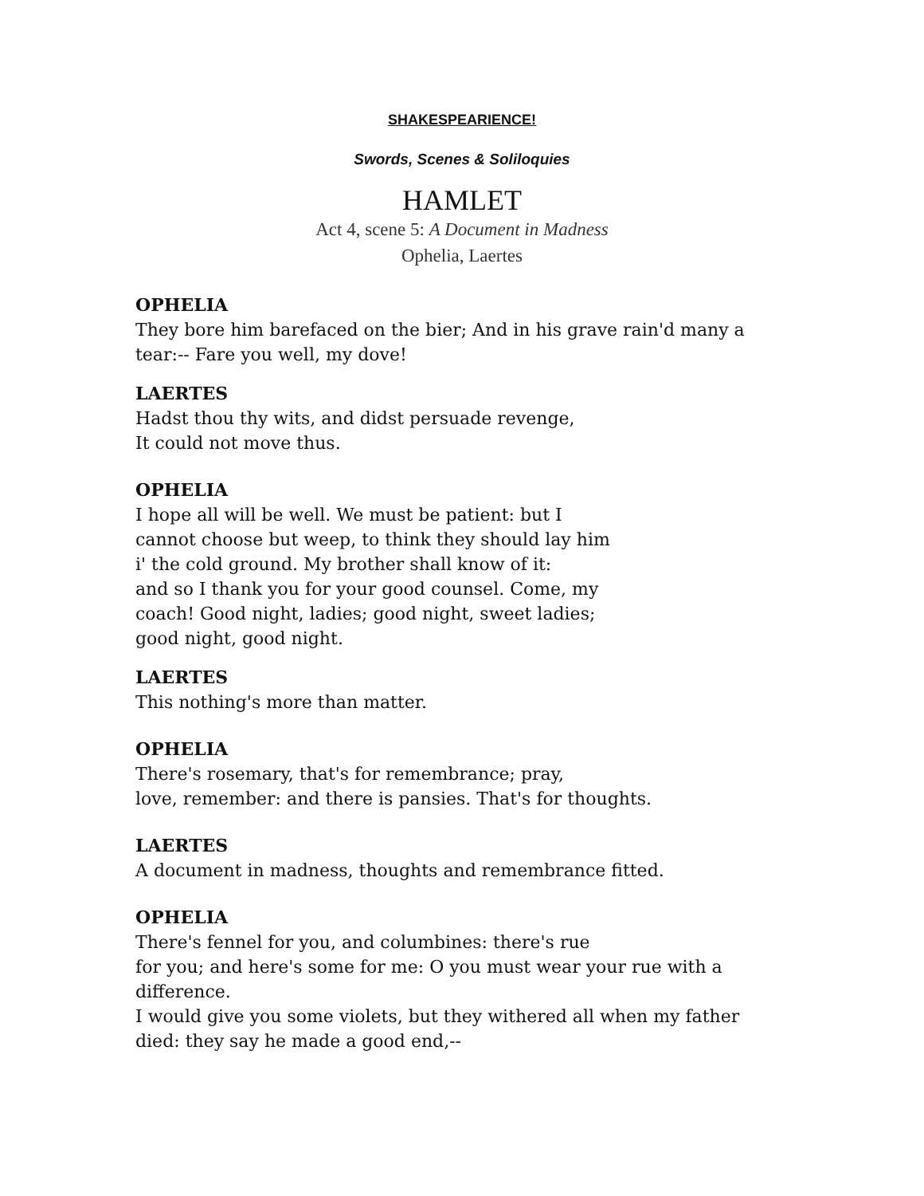SHAKESPEARIENCE!
Swords, Scenes & Soliloquies
HAMLET
Act 4, scene 5: A Document in Madness
Ophelia, Laertes
OPHELIA
They bore him barefaced on the bier; And in his grave rain'd many a tear:-- Fare you well, my dove!
LAERTES
Hadst thou thy wits, and didst persuade revenge,
It could not move thus.
OPHELIA
I hope all will be well. We must be patient: but I
cannot choose but weep, to think they should lay him
i' the cold ground. My brother shall know of it:
and so I thank you for your good counsel. Come, my
coach! Good night, ladies; good night, sweet ladies;
good night, good night.
LAERTES
This nothing's more than matter.
OPHELIA
There's rosemary, that's for remembrance; pray,
love, remember: and there is pansies. That's for thoughts.
LAERTES
A document in madness, thoughts and remembrance fitted.
OPHELIA
There's fennel for you, and columbines: there's rue
for you; and here's some for me: O you must wear your rue with a difference.
I would give you some violets, but they withered all when my father died: they say he made a good end,--